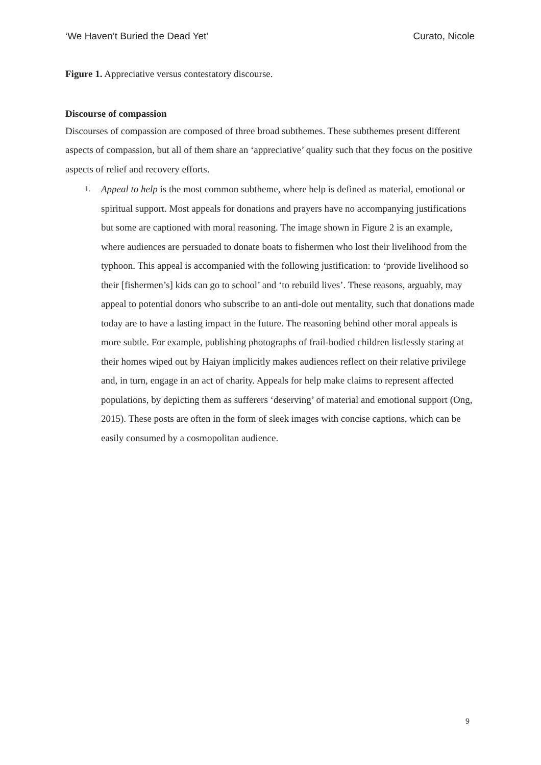‘We Haven’t Buried the Dead Yet’ Curato, Nicole
Figure 1. Appreciative versus contestatory discourse.
Discourse of compassion
Discourses of compassion are composed of three broad subthemes. These subthemes present different aspects of compassion, but all of them share an ‘appreciative’ quality such that they focus on the positive aspects of relief and recovery efforts.
1.
Appeal to help is the most common subtheme, where help is defined as material, emotional or spiritual support. Most appeals for donations and prayers have no accompanying justifications but some are captioned with moral reasoning. The image shown in Figure 2 is an example, where audiences are persuaded to donate boats to fishermen who lost their livelihood from the typhoon. This appeal is accompanied with the following justification: to ‘provide livelihood so their [fishermen’s] kids can go to school’ and ‘to rebuild lives’. These reasons, arguably, may appeal to potential donors who subscribe to an anti-dole out mentality, such that donations made today are to have a lasting impact in the future. The reasoning behind other moral appeals is more subtle. For example, publishing photographs of frail-bodied children listlessly staring at their homes wiped out by Haiyan implicitly makes audiences reflect on their relative privilege and, in turn, engage in an act of charity. Appeals for help make claims to represent affected populations, by depicting them as sufferers ‘deserving’ of material and emotional support (Ong, 2015). These posts are often in the form of sleek images with concise captions, which can be easily consumed by a cosmopolitan audience.
9